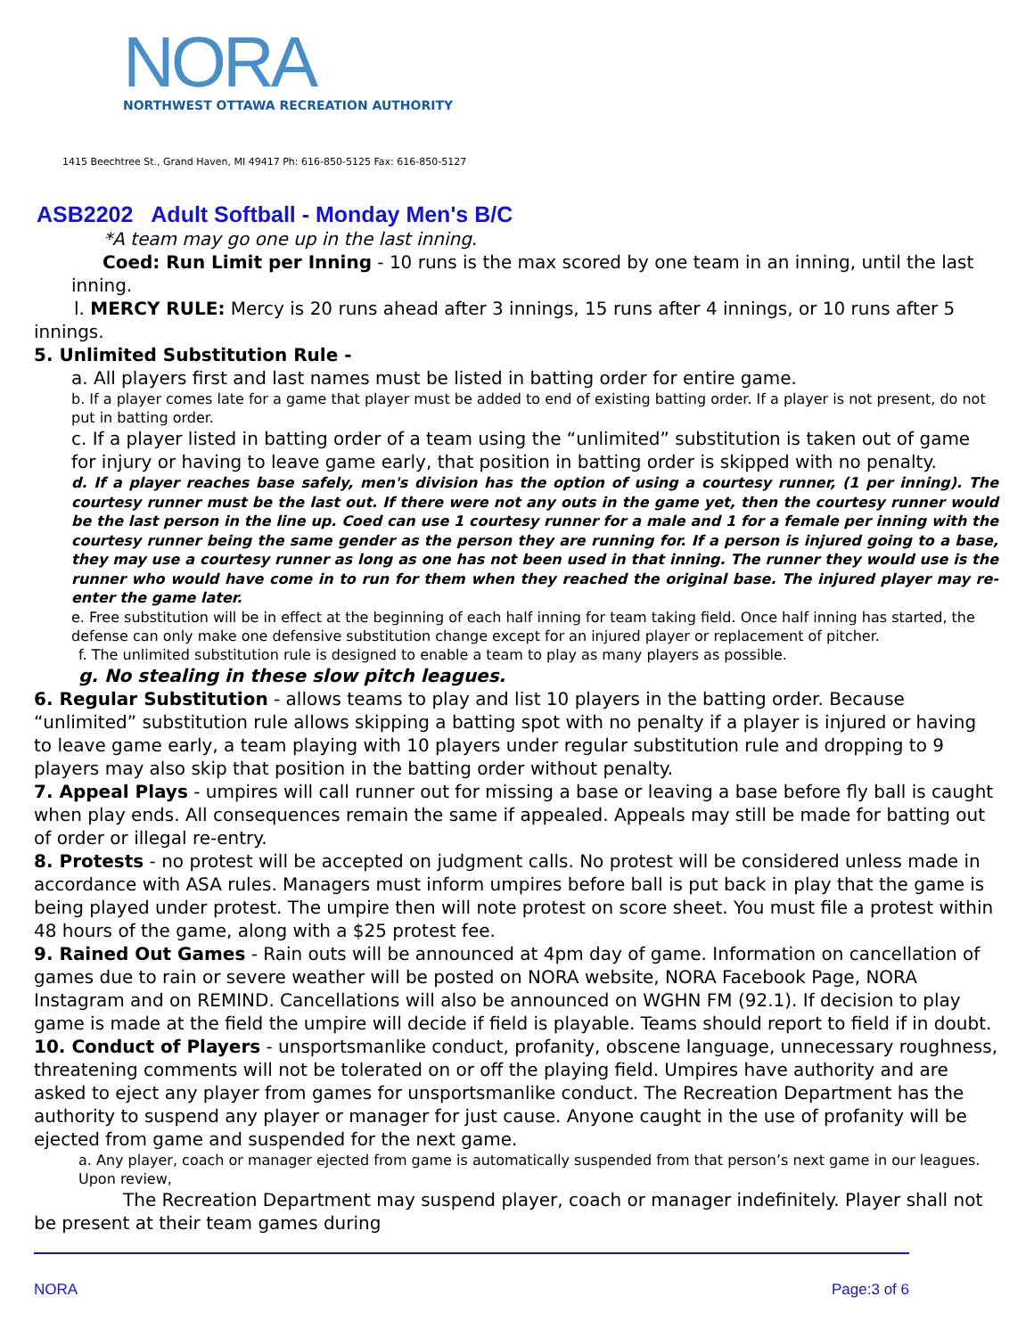NORA
NORTHWEST OTTAWA RECREATION AUTHORITY
1415 Beechtree St., Grand Haven, MI 49417 Ph: 616-850-5125 Fax: 616-850-5127
ASB2202 Adult Softball - Monday Men's B/C
*A team may go one up in the last inning.
Coed: Run Limit per Inning - 10 runs is the max scored by one team in an inning, until the last inning.
l. MERCY RULE: Mercy is 20 runs ahead after 3 innings, 15 runs after 4 innings, or 10 runs after 5 innings.
5. Unlimited Substitution Rule -
a. All players first and last names must be listed in batting order for entire game.
b. If a player comes late for a game that player must be added to end of existing batting order. If a player is not present, do not put in batting order.
c. If a player listed in batting order of a team using the “unlimited” substitution is taken out of game for injury or having to leave game early, that position in batting order is skipped with no penalty.
d. If a player reaches base safely, men's division has the option of using a courtesy runner, (1 per inning). The courtesy runner must be the last out. If there were not any outs in the game yet, then the courtesy runner would be the last person in the line up. Coed can use 1 courtesy runner for a male and 1 for a female per inning with the courtesy runner being the same gender as the person they are running for. If a person is injured going to a base, they may use a courtesy runner as long as one has not been used in that inning. The runner they would use is the runner who would have come in to run for them when they reached the original base. The injured player may re-enter the game later.
e. Free substitution will be in effect at the beginning of each half inning for team taking field. Once half inning has started, the defense can only make one defensive substitution change except for an injured player or replacement of pitcher.
f. The unlimited substitution rule is designed to enable a team to play as many players as possible.
g. No stealing in these slow pitch leagues.
6. Regular Substitution - allows teams to play and list 10 players in the batting order. Because “unlimited” substitution rule allows skipping a batting spot with no penalty if a player is injured or having to leave game early, a team playing with 10 players under regular substitution rule and dropping to 9 players may also skip that position in the batting order without penalty.
7. Appeal Plays - umpires will call runner out for missing a base or leaving a base before fly ball is caught when play ends. All consequences remain the same if appealed. Appeals may still be made for batting out of order or illegal re-entry.
8. Protests - no protest will be accepted on judgment calls. No protest will be considered unless made in accordance with ASA rules. Managers must inform umpires before ball is put back in play that the game is being played under protest. The umpire then will note protest on score sheet. You must file a protest within 48 hours of the game, along with a $25 protest fee.
9. Rained Out Games - Rain outs will be announced at 4pm day of game. Information on cancellation of games due to rain or severe weather will be posted on NORA website, NORA Facebook Page, NORA Instagram and on REMIND. Cancellations will also be announced on WGHN FM (92.1). If decision to play game is made at the field the umpire will decide if field is playable. Teams should report to field if in doubt.
10. Conduct of Players - unsportsmanlike conduct, profanity, obscene language, unnecessary roughness, threatening comments will not be tolerated on or off the playing field. Umpires have authority and are asked to eject any player from games for unsportsmanlike conduct. The Recreation Department has the authority to suspend any player or manager for just cause. Anyone caught in the use of profanity will be ejected from game and suspended for the next game.
a. Any player, coach or manager ejected from game is automatically suspended from that person’s next game in our leagues. Upon review,
The Recreation Department may suspend player, coach or manager indefinitely. Player shall not be present at their team games during
NORA Page:3 of 6